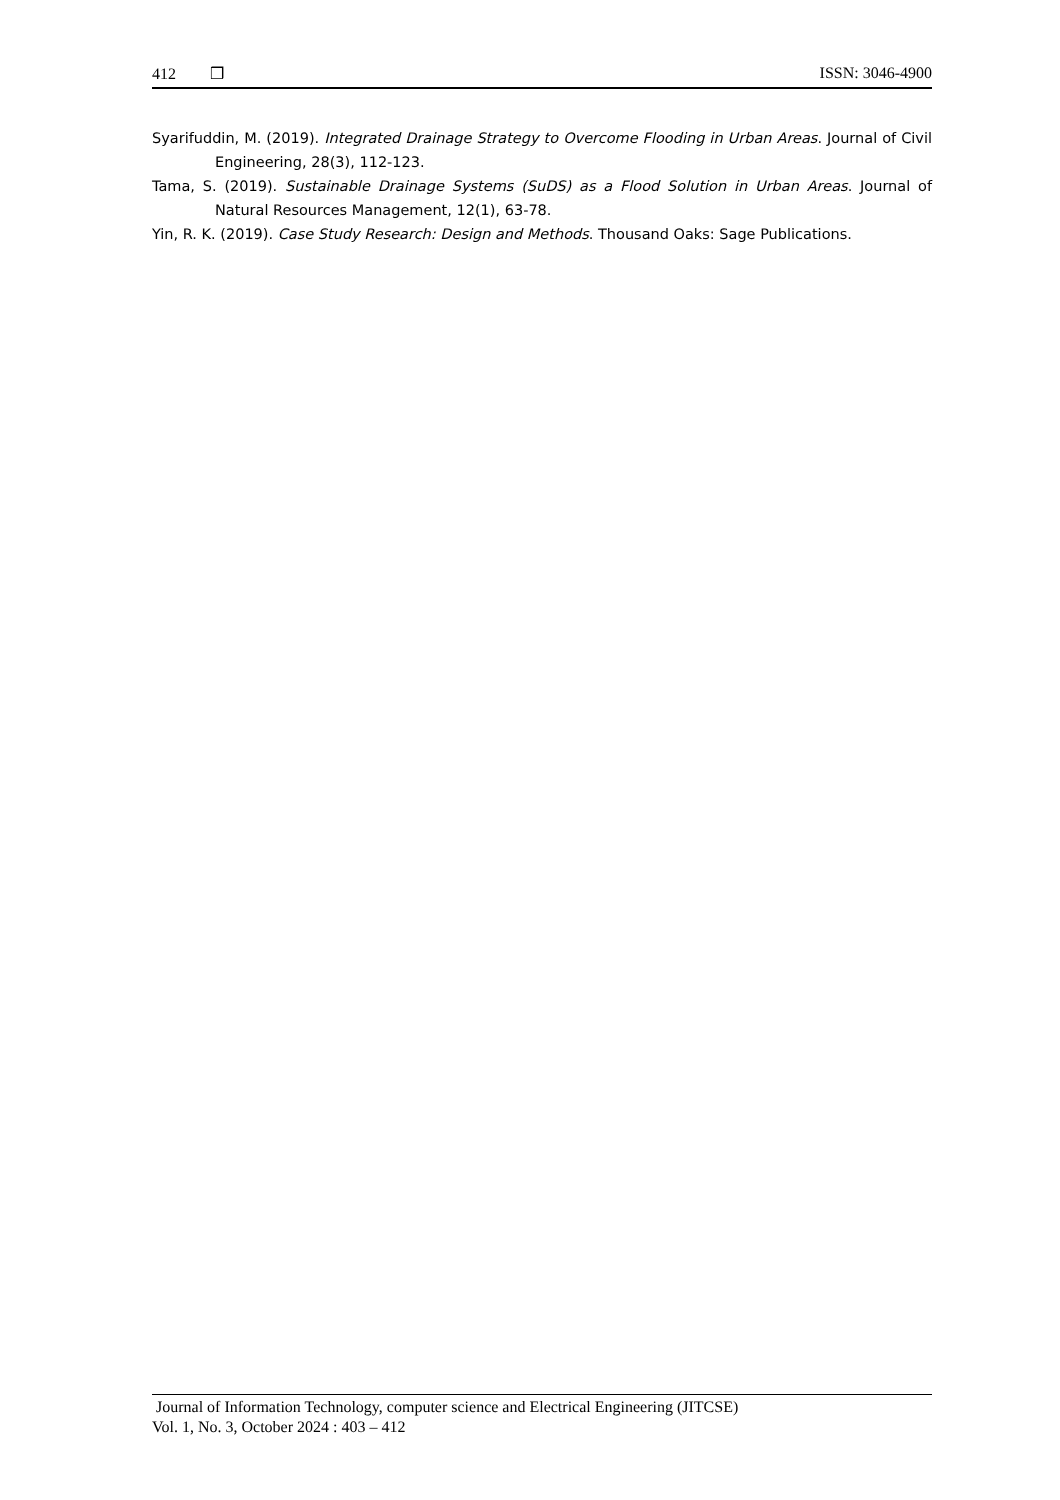412 ❒ ISSN: 3046-4900
Syarifuddin, M. (2019). Integrated Drainage Strategy to Overcome Flooding in Urban Areas. Journal of Civil Engineering, 28(3), 112-123.
Tama, S. (2019). Sustainable Drainage Systems (SuDS) as a Flood Solution in Urban Areas. Journal of Natural Resources Management, 12(1), 63-78.
Yin, R. K. (2019). Case Study Research: Design and Methods. Thousand Oaks: Sage Publications.
Journal of Information Technology, computer science and Electrical Engineering (JITCSE)
Vol. 1, No. 3, October 2024 : 403 – 412